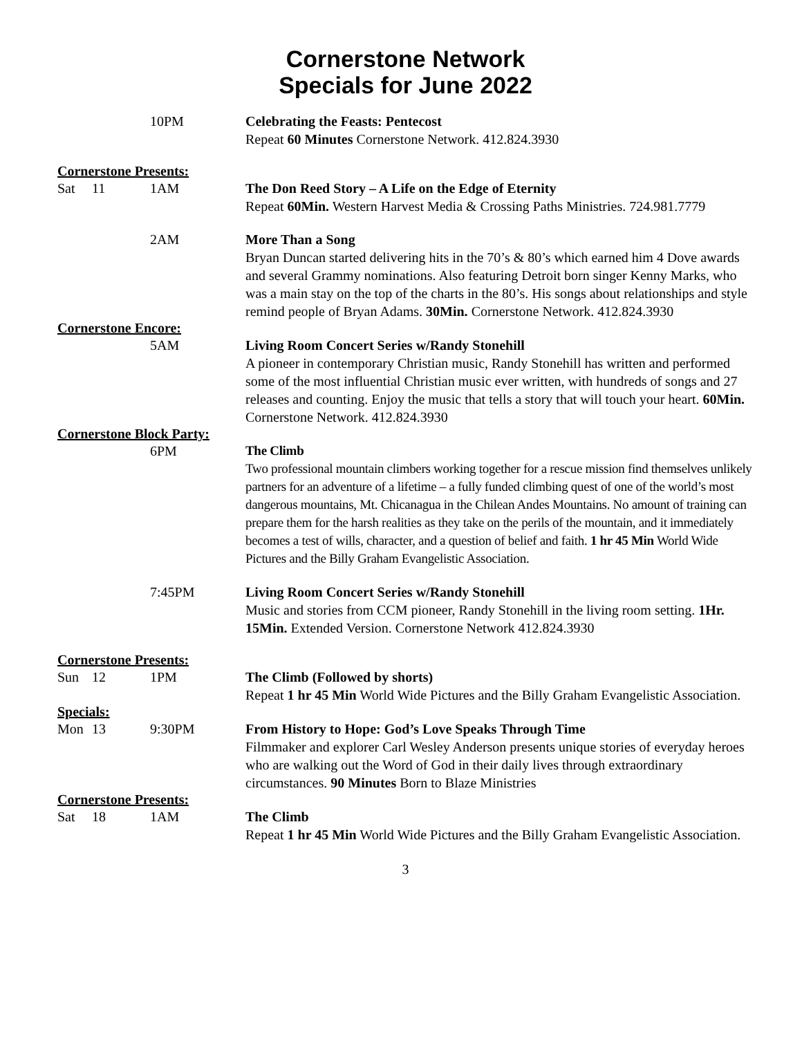Cornerstone Network
Specials for June 2022
10PM Celebrating the Feasts: Pentecost
Repeat 60 Minutes Cornerstone Network. 412.824.3930
Cornerstone Presents:
Sat 11 1AM The Don Reed Story – A Life on the Edge of Eternity
Repeat 60Min. Western Harvest Media & Crossing Paths Ministries. 724.981.7779
2AM More Than a Song
Bryan Duncan started delivering hits in the 70’s & 80’s which earned him 4 Dove awards and several Grammy nominations. Also featuring Detroit born singer Kenny Marks, who was a main stay on the top of the charts in the 80’s. His songs about relationships and style remind people of Bryan Adams. 30Min. Cornerstone Network. 412.824.3930
Cornerstone Encore:
5AM Living Room Concert Series w/Randy Stonehill
A pioneer in contemporary Christian music, Randy Stonehill has written and performed some of the most influential Christian music ever written, with hundreds of songs and 27 releases and counting. Enjoy the music that tells a story that will touch your heart. 60Min. Cornerstone Network. 412.824.3930
Cornerstone Block Party:
6PM The Climb
Two professional mountain climbers working together for a rescue mission find themselves unlikely partners for an adventure of a lifetime – a fully funded climbing quest of one of the world’s most dangerous mountains, Mt. Chicanagua in the Chilean Andes Mountains. No amount of training can prepare them for the harsh realities as they take on the perils of the mountain, and it immediately becomes a test of wills, character, and a question of belief and faith. 1 hr 45 Min World Wide Pictures and the Billy Graham Evangelistic Association.
7:45PM Living Room Concert Series w/Randy Stonehill
Music and stories from CCM pioneer, Randy Stonehill in the living room setting. 1Hr. 15Min. Extended Version. Cornerstone Network 412.824.3930
Cornerstone Presents:
Sun 12 1PM The Climb (Followed by shorts)
Repeat 1 hr 45 Min World Wide Pictures and the Billy Graham Evangelistic Association.
Specials:
Mon 13 9:30PM From History to Hope: God’s Love Speaks Through Time
Filmmaker and explorer Carl Wesley Anderson presents unique stories of everyday heroes who are walking out the Word of God in their daily lives through extraordinary circumstances. 90 Minutes Born to Blaze Ministries
Cornerstone Presents:
Sat 18 1AM The Climb
Repeat 1 hr 45 Min World Wide Pictures and the Billy Graham Evangelistic Association.
3